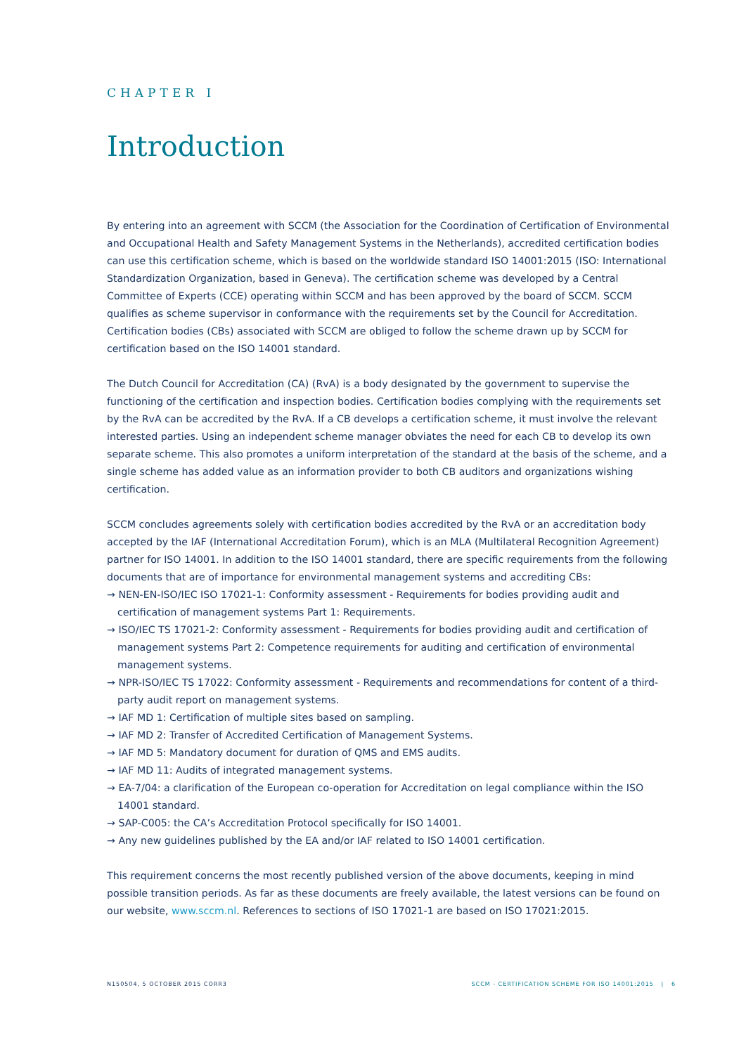CHAPTER I
Introduction
By entering into an agreement with SCCM (the Association for the Coordination of Certification of Environmental and Occupational Health and Safety Management Systems in the Netherlands), accredited certification bodies can use this certification scheme, which is based on the worldwide standard ISO 14001:2015 (ISO: International Standardization Organization, based in Geneva). The certification scheme was developed by a Central Committee of Experts (CCE) operating within SCCM and has been approved by the board of SCCM. SCCM qualifies as scheme supervisor in conformance with the requirements set by the Council for Accreditation. Certification bodies (CBs) associated with SCCM are obliged to follow the scheme drawn up by SCCM for certification based on the ISO 14001 standard.
The Dutch Council for Accreditation (CA) (RvA) is a body designated by the government to supervise the functioning of the certification and inspection bodies. Certification bodies complying with the requirements set by the RvA can be accredited by the RvA. If a CB develops a certification scheme, it must involve the relevant interested parties. Using an independent scheme manager obviates the need for each CB to develop its own separate scheme. This also promotes a uniform interpretation of the standard at the basis of the scheme, and a single scheme has added value as an information provider to both CB auditors and organizations wishing certification.
SCCM concludes agreements solely with certification bodies accredited by the RvA or an accreditation body accepted by the IAF (International Accreditation Forum), which is an MLA (Multilateral Recognition Agreement) partner for ISO 14001. In addition to the ISO 14001 standard, there are specific requirements from the following documents that are of importance for environmental management systems and accrediting CBs:
→ NEN-EN-ISO/IEC ISO 17021-1: Conformity assessment - Requirements for bodies providing audit and certification of management systems Part 1: Requirements.
→ ISO/IEC TS 17021-2: Conformity assessment - Requirements for bodies providing audit and certification of management systems Part 2: Competence requirements for auditing and certification of environmental management systems.
→ NPR-ISO/IEC TS 17022: Conformity assessment - Requirements and recommendations for content of a third-party audit report on management systems.
→ IAF MD 1: Certification of multiple sites based on sampling.
→ IAF MD 2: Transfer of Accredited Certification of Management Systems.
→ IAF MD 5: Mandatory document for duration of QMS and EMS audits.
→ IAF MD 11: Audits of integrated management systems.
→ EA-7/04: a clarification of the European co-operation for Accreditation on legal compliance within the ISO 14001 standard.
→ SAP-C005: the CA’s Accreditation Protocol specifically for ISO 14001.
→ Any new guidelines published by the EA and/or IAF related to ISO 14001 certification.
This requirement concerns the most recently published version of the above documents, keeping in mind possible transition periods. As far as these documents are freely available, the latest versions can be found on our website, www.sccm.nl. References to sections of ISO 17021-1 are based on ISO 17021:2015.
N150504, 5 OCTOBER 2015 CORR3 SCCM - CERTIFICATION SCHEME FOR ISO 14001:2015 | 6